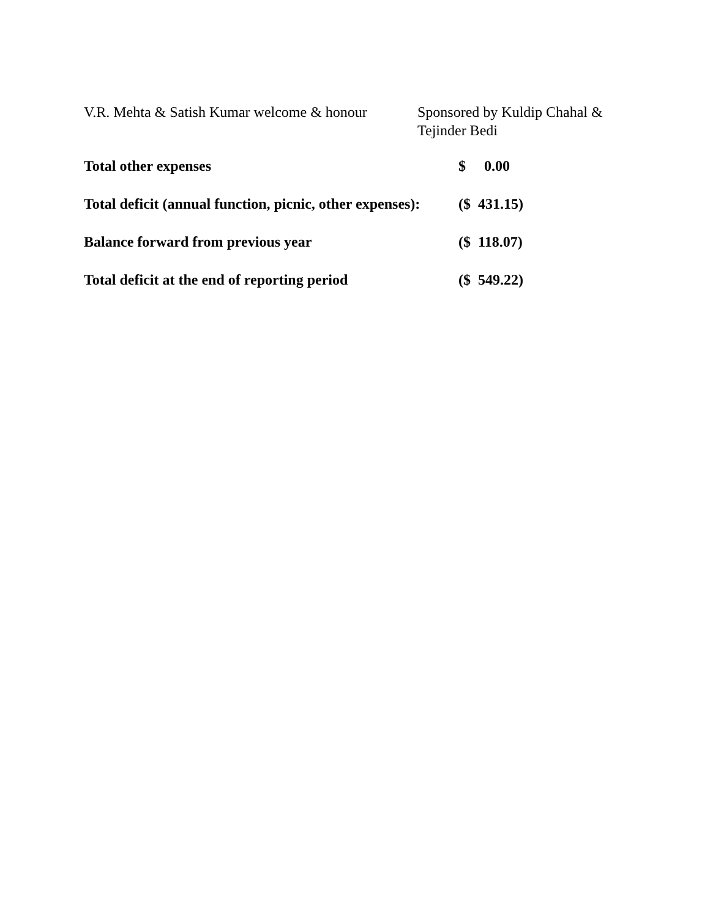| V.R. Mehta & Satish Kumar welcome & honour | Sponsored by Kuldip Chahal & Tejinder Bedi |
| Total other expenses | $ 0.00 |
| Total deficit (annual function, picnic, other expenses): | ($ 431.15) |
| Balance forward from previous year | ($ 118.07) |
| Total deficit at the end of reporting period | ($ 549.22) |